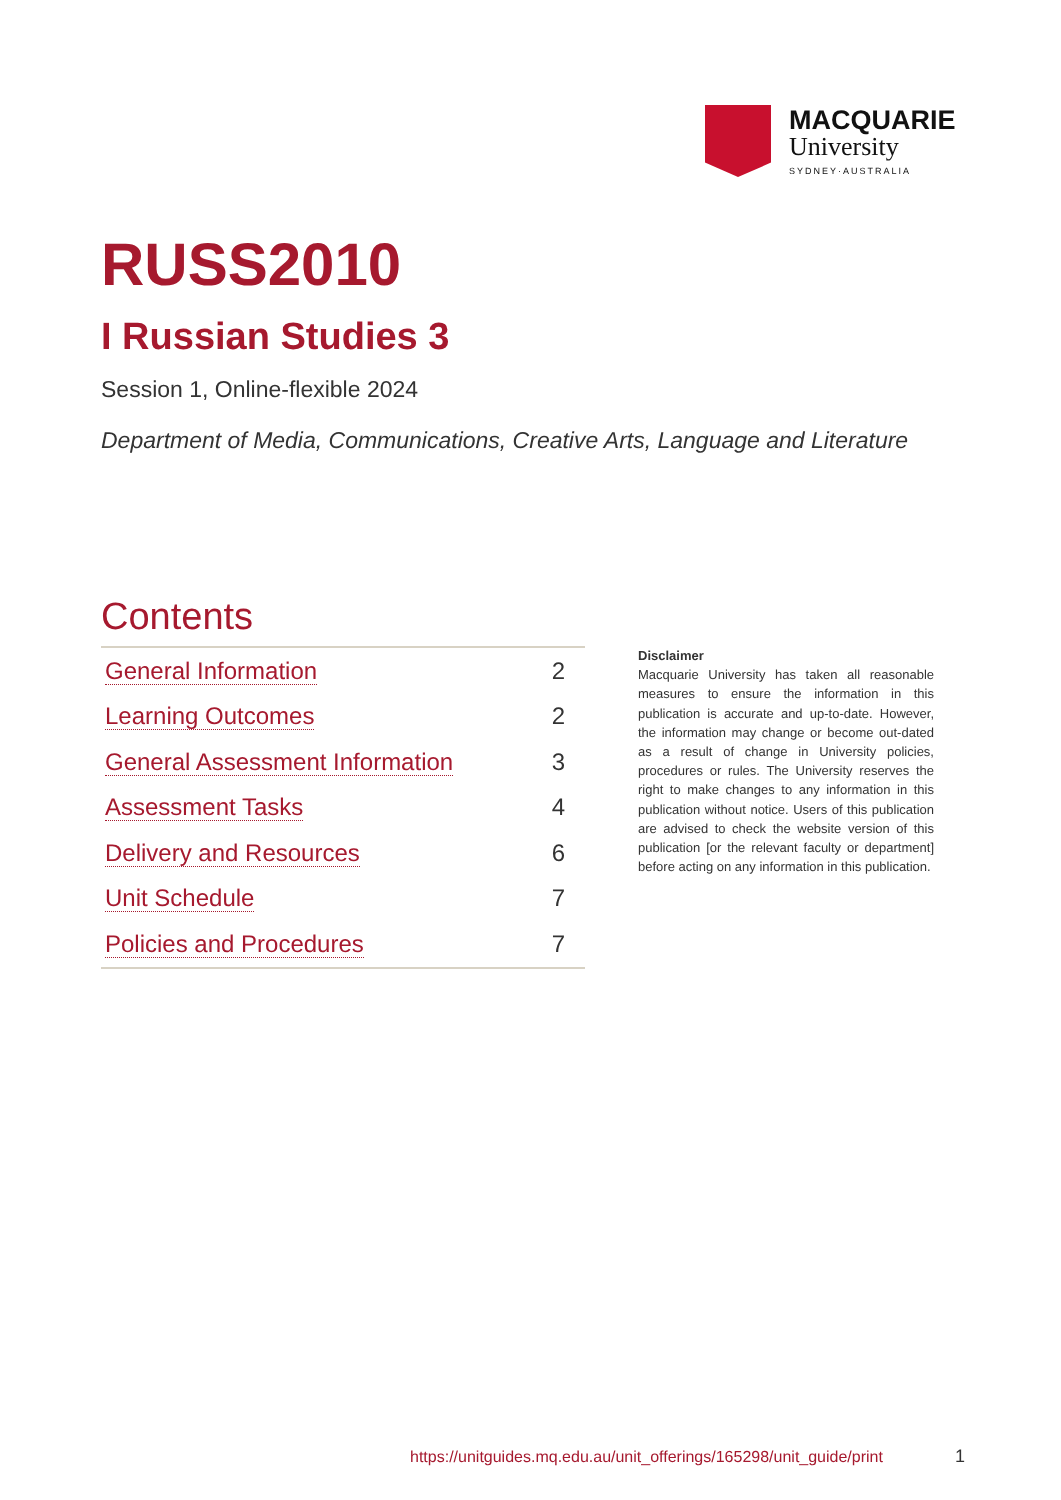MACQUARIE
University
SYDNEY·AUSTRALIA
RUSS2010
I Russian Studies 3
Session 1, Online-flexible 2024
Department of Media, Communications, Creative Arts, Language and Literature
Contents
| General Information | 2 |
| Learning Outcomes | 2 |
| General Assessment Information | 3 |
| Assessment Tasks | 4 |
| Delivery and Resources | 6 |
| Unit Schedule | 7 |
| Policies and Procedures | 7 |
Disclaimer
Macquarie University has taken all reasonable measures to ensure the information in this publication is accurate and up-to-date. However, the information may change or become out-dated as a result of change in University policies, procedures or rules. The University reserves the right to make changes to any information in this publication without notice. Users of this publication are advised to check the website version of this publication [or the relevant faculty or department] before acting on any information in this publication.
https://unitguides.mq.edu.au/unit_offerings/165298/unit_guide/print
1